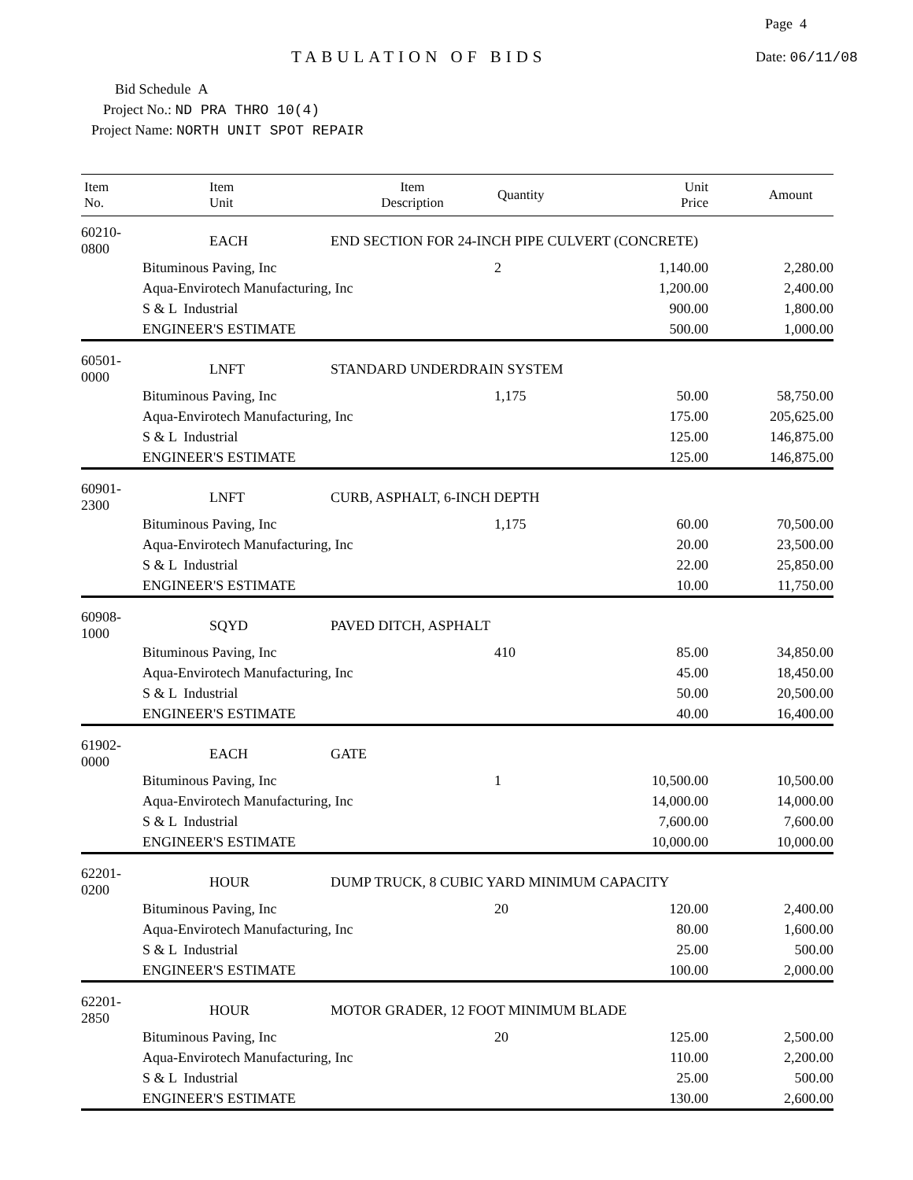Page 4
TABULATION OF BIDS Date: 06/11/08
Bid Schedule A
Project No.: ND PRA THRO 10(4)
Project Name: NORTH UNIT SPOT REPAIR
| Item No. | Item Unit | Item Description | Quantity | Unit Price | Amount |
| --- | --- | --- | --- | --- | --- |
| 60210-0800 | EACH | END SECTION FOR 24-INCH PIPE CULVERT (CONCRETE) | | | |
| | Bituminous Paving, Inc | | 2 | 1,140.00 | 2,280.00 |
| | Aqua-Envirotech Manufacturing, Inc | | | 1,200.00 | 2,400.00 |
| | S & L Industrial | | | 900.00 | 1,800.00 |
| | ENGINEER'S ESTIMATE | | | 500.00 | 1,000.00 |
| 60501-0000 | LNFT | STANDARD UNDERDRAIN SYSTEM | | | |
| | Bituminous Paving, Inc | | 1,175 | 50.00 | 58,750.00 |
| | Aqua-Envirotech Manufacturing, Inc | | | 175.00 | 205,625.00 |
| | S & L Industrial | | | 125.00 | 146,875.00 |
| | ENGINEER'S ESTIMATE | | | 125.00 | 146,875.00 |
| 60901-2300 | LNFT | CURB, ASPHALT, 6-INCH DEPTH | | | |
| | Bituminous Paving, Inc | | 1,175 | 60.00 | 70,500.00 |
| | Aqua-Envirotech Manufacturing, Inc | | | 20.00 | 23,500.00 |
| | S & L Industrial | | | 22.00 | 25,850.00 |
| | ENGINEER'S ESTIMATE | | | 10.00 | 11,750.00 |
| 60908-1000 | SQYD | PAVED DITCH, ASPHALT | | | |
| | Bituminous Paving, Inc | | 410 | 85.00 | 34,850.00 |
| | Aqua-Envirotech Manufacturing, Inc | | | 45.00 | 18,450.00 |
| | S & L Industrial | | | 50.00 | 20,500.00 |
| | ENGINEER'S ESTIMATE | | | 40.00 | 16,400.00 |
| 61902-0000 | EACH | GATE | | | |
| | Bituminous Paving, Inc | | 1 | 10,500.00 | 10,500.00 |
| | Aqua-Envirotech Manufacturing, Inc | | | 14,000.00 | 14,000.00 |
| | S & L Industrial | | | 7,600.00 | 7,600.00 |
| | ENGINEER'S ESTIMATE | | | 10,000.00 | 10,000.00 |
| 62201-0200 | HOUR | DUMP TRUCK, 8 CUBIC YARD MINIMUM CAPACITY | | | |
| | Bituminous Paving, Inc | | 20 | 120.00 | 2,400.00 |
| | Aqua-Envirotech Manufacturing, Inc | | | 80.00 | 1,600.00 |
| | S & L Industrial | | | 25.00 | 500.00 |
| | ENGINEER'S ESTIMATE | | | 100.00 | 2,000.00 |
| 62201-2850 | HOUR | MOTOR GRADER, 12 FOOT MINIMUM BLADE | | | |
| | Bituminous Paving, Inc | | 20 | 125.00 | 2,500.00 |
| | Aqua-Envirotech Manufacturing, Inc | | | 110.00 | 2,200.00 |
| | S & L Industrial | | | 25.00 | 500.00 |
| | ENGINEER'S ESTIMATE | | | 130.00 | 2,600.00 |